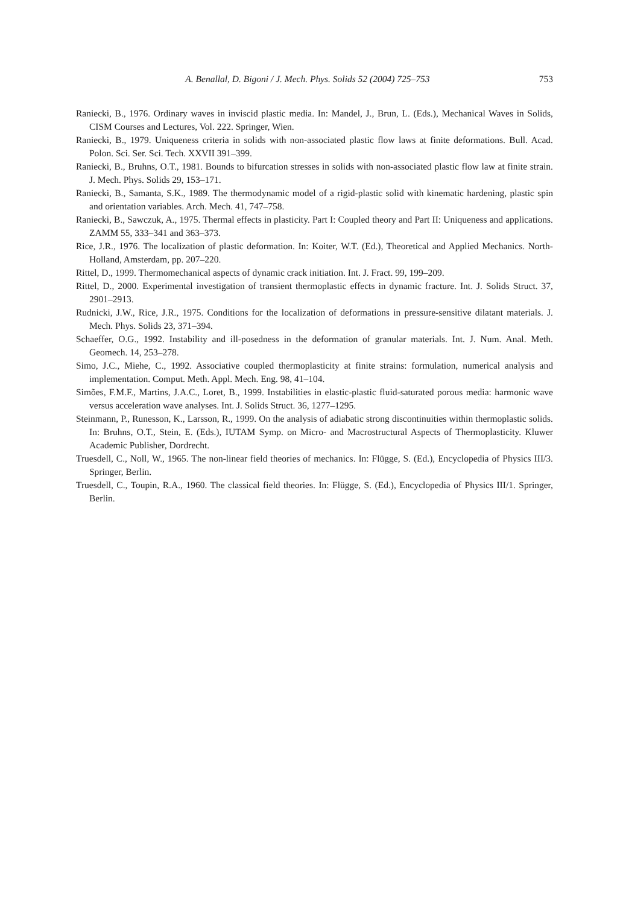A. Benallal, D. Bigoni / J. Mech. Phys. Solids 52 (2004) 725–753 753
Raniecki, B., 1976. Ordinary waves in inviscid plastic media. In: Mandel, J., Brun, L. (Eds.), Mechanical Waves in Solids, CISM Courses and Lectures, Vol. 222. Springer, Wien.
Raniecki, B., 1979. Uniqueness criteria in solids with non-associated plastic flow laws at finite deformations. Bull. Acad. Polon. Sci. Ser. Sci. Tech. XXVII 391–399.
Raniecki, B., Bruhns, O.T., 1981. Bounds to bifurcation stresses in solids with non-associated plastic flow law at finite strain. J. Mech. Phys. Solids 29, 153–171.
Raniecki, B., Samanta, S.K., 1989. The thermodynamic model of a rigid-plastic solid with kinematic hardening, plastic spin and orientation variables. Arch. Mech. 41, 747–758.
Raniecki, B., Sawczuk, A., 1975. Thermal effects in plasticity. Part I: Coupled theory and Part II: Uniqueness and applications. ZAMM 55, 333–341 and 363–373.
Rice, J.R., 1976. The localization of plastic deformation. In: Koiter, W.T. (Ed.), Theoretical and Applied Mechanics. North-Holland, Amsterdam, pp. 207–220.
Rittel, D., 1999. Thermomechanical aspects of dynamic crack initiation. Int. J. Fract. 99, 199–209.
Rittel, D., 2000. Experimental investigation of transient thermoplastic effects in dynamic fracture. Int. J. Solids Struct. 37, 2901–2913.
Rudnicki, J.W., Rice, J.R., 1975. Conditions for the localization of deformations in pressure-sensitive dilatant materials. J. Mech. Phys. Solids 23, 371–394.
Schaeffer, O.G., 1992. Instability and ill-posedness in the deformation of granular materials. Int. J. Num. Anal. Meth. Geomech. 14, 253–278.
Simo, J.C., Miehe, C., 1992. Associative coupled thermoplasticity at finite strains: formulation, numerical analysis and implementation. Comput. Meth. Appl. Mech. Eng. 98, 41–104.
Simões, F.M.F., Martins, J.A.C., Loret, B., 1999. Instabilities in elastic-plastic fluid-saturated porous media: harmonic wave versus acceleration wave analyses. Int. J. Solids Struct. 36, 1277–1295.
Steinmann, P., Runesson, K., Larsson, R., 1999. On the analysis of adiabatic strong discontinuities within thermoplastic solids. In: Bruhns, O.T., Stein, E. (Eds.), IUTAM Symp. on Micro- and Macrostructural Aspects of Thermoplasticity. Kluwer Academic Publisher, Dordrecht.
Truesdell, C., Noll, W., 1965. The non-linear field theories of mechanics. In: Flügge, S. (Ed.), Encyclopedia of Physics III/3. Springer, Berlin.
Truesdell, C., Toupin, R.A., 1960. The classical field theories. In: Flügge, S. (Ed.), Encyclopedia of Physics III/1. Springer, Berlin.